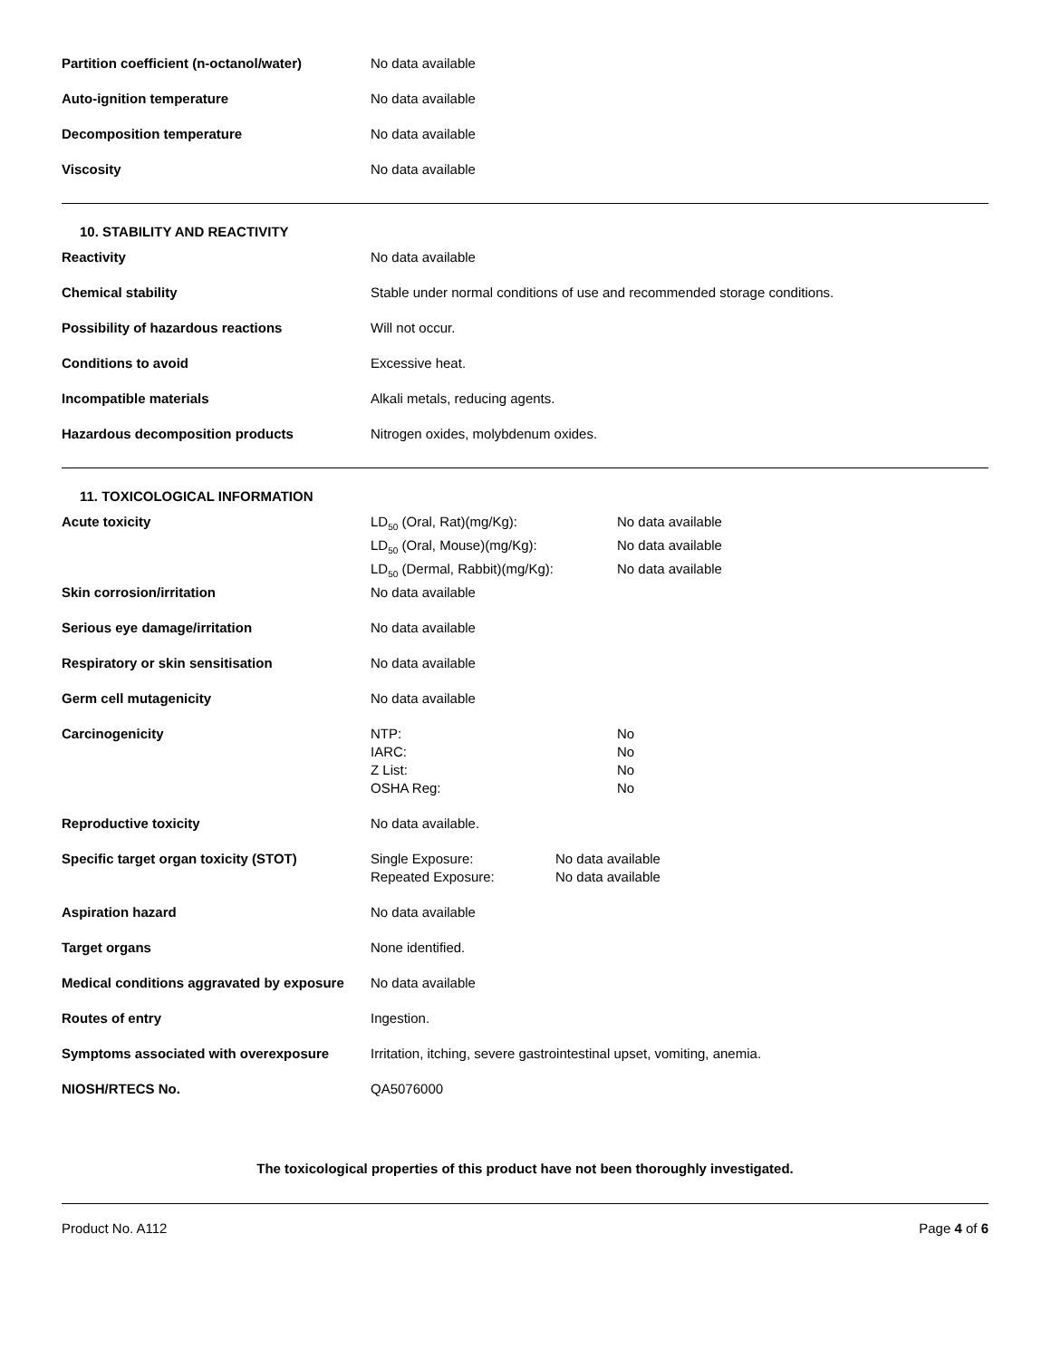| Partition coefficient (n-octanol/water) | No data available |
| Auto-ignition temperature | No data available |
| Decomposition temperature | No data available |
| Viscosity | No data available |
10. STABILITY AND REACTIVITY
| Reactivity | No data available |
| Chemical stability | Stable under normal conditions of use and recommended storage conditions. |
| Possibility of hazardous reactions | Will not occur. |
| Conditions to avoid | Excessive heat. |
| Incompatible materials | Alkali metals, reducing agents. |
| Hazardous decomposition products | Nitrogen oxides, molybdenum oxides. |
11. TOXICOLOGICAL INFORMATION
| Acute toxicity | / LD<sub>50</sub> (Oral, Rat)(mg/Kg): / No data available / / LD<sub>50</sub> (Oral, Mouse)(mg/Kg): / No data available / / LD<sub>50</sub> (Dermal, Rabbit)(mg/Kg): / No data available / |
| Skin corrosion/irritation | No data available |
| Serious eye damage/irritation | No data available |
| Respiratory or skin sensitisation | No data available |
| Germ cell mutagenicity | No data available |
| Carcinogenicity | / NTP: / No / / IARC: / No / / Z List: / No / / OSHA Reg: / No / |
| Reproductive toxicity | No data available. |
| Specific target organ toxicity (STOT) | / Single Exposure: / No data available / / Repeated Exposure: / No data available / |
| Aspiration hazard | No data available |
| Target organs | None identified. |
| Medical conditions aggravated by exposure | No data available |
| Routes of entry | Ingestion. |
| Symptoms associated with overexposure | Irritation, itching, severe gastrointestinal upset, vomiting, anemia. |
| NIOSH/RTECS No. | QA5076000 |
The toxicological properties of this product have not been thoroughly investigated.
Product No. A112 Page 4 of 6